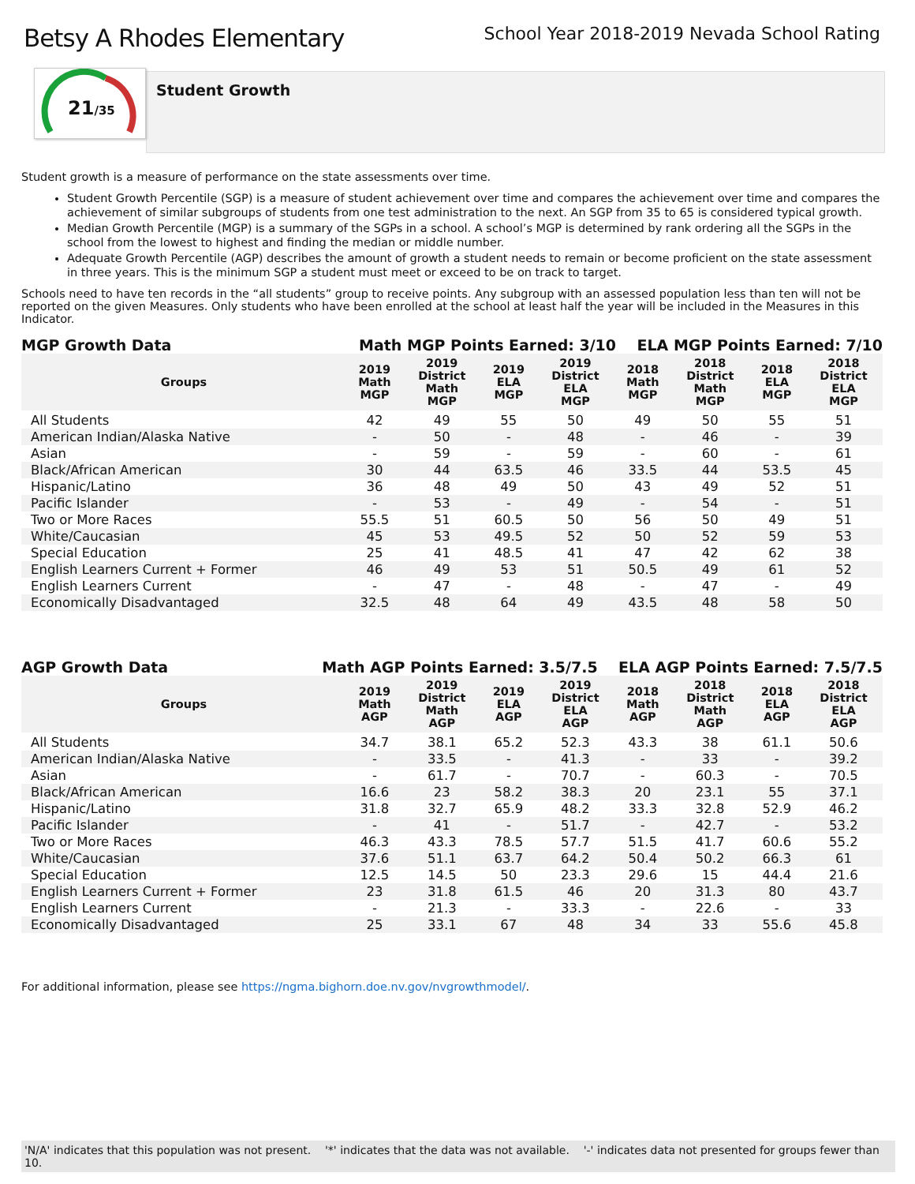Betsy A Rhodes Elementary
School Year 2018-2019 Nevada School Rating
21/35
Student Growth
Student growth is a measure of performance on the state assessments over time.
Student Growth Percentile (SGP) is a measure of student achievement over time and compares the achievement over time and compares the achievement of similar subgroups of students from one test administration to the next. An SGP from 35 to 65 is considered typical growth.
Median Growth Percentile (MGP) is a summary of the SGPs in a school. A school’s MGP is determined by rank ordering all the SGPs in the school from the lowest to highest and finding the median or middle number.
Adequate Growth Percentile (AGP) describes the amount of growth a student needs to remain or become proficient on the state assessment in three years. This is the minimum SGP a student must meet or exceed to be on track to target.
Schools need to have ten records in the “all students” group to receive points. Any subgroup with an assessed population less than ten will not be reported on the given Measures. Only students who have been enrolled at the school at least half the year will be included in the Measures in this Indicator.
MGP Growth Data Math MGP Points Earned: 3/10 ELA MGP Points Earned: 7/10
| Groups | 2019 Math MGP | 2019 District Math MGP | 2019 ELA MGP | 2019 District ELA MGP | 2018 Math MGP | 2018 District Math MGP | 2018 ELA MGP | 2018 District ELA MGP |
| --- | --- | --- | --- | --- | --- | --- | --- | --- |
| All Students | 42 | 49 | 55 | 50 | 49 | 50 | 55 | 51 |
| American Indian/Alaska Native | - | 50 | - | 48 | - | 46 | - | 39 |
| Asian | - | 59 | - | 59 | - | 60 | - | 61 |
| Black/African American | 30 | 44 | 63.5 | 46 | 33.5 | 44 | 53.5 | 45 |
| Hispanic/Latino | 36 | 48 | 49 | 50 | 43 | 49 | 52 | 51 |
| Pacific Islander | - | 53 | - | 49 | - | 54 | - | 51 |
| Two or More Races | 55.5 | 51 | 60.5 | 50 | 56 | 50 | 49 | 51 |
| White/Caucasian | 45 | 53 | 49.5 | 52 | 50 | 52 | 59 | 53 |
| Special Education | 25 | 41 | 48.5 | 41 | 47 | 42 | 62 | 38 |
| English Learners Current + Former | 46 | 49 | 53 | 51 | 50.5 | 49 | 61 | 52 |
| English Learners Current | - | 47 | - | 48 | - | 47 | - | 49 |
| Economically Disadvantaged | 32.5 | 48 | 64 | 49 | 43.5 | 48 | 58 | 50 |
AGP Growth Data Math AGP Points Earned: 3.5/7.5 ELA AGP Points Earned: 7.5/7.5
| Groups | 2019 Math AGP | 2019 District Math AGP | 2019 ELA AGP | 2019 District ELA AGP | 2018 Math AGP | 2018 District Math AGP | 2018 ELA AGP | 2018 District ELA AGP |
| --- | --- | --- | --- | --- | --- | --- | --- | --- |
| All Students | 34.7 | 38.1 | 65.2 | 52.3 | 43.3 | 38 | 61.1 | 50.6 |
| American Indian/Alaska Native | - | 33.5 | - | 41.3 | - | 33 | - | 39.2 |
| Asian | - | 61.7 | - | 70.7 | - | 60.3 | - | 70.5 |
| Black/African American | 16.6 | 23 | 58.2 | 38.3 | 20 | 23.1 | 55 | 37.1 |
| Hispanic/Latino | 31.8 | 32.7 | 65.9 | 48.2 | 33.3 | 32.8 | 52.9 | 46.2 |
| Pacific Islander | - | 41 | - | 51.7 | - | 42.7 | - | 53.2 |
| Two or More Races | 46.3 | 43.3 | 78.5 | 57.7 | 51.5 | 41.7 | 60.6 | 55.2 |
| White/Caucasian | 37.6 | 51.1 | 63.7 | 64.2 | 50.4 | 50.2 | 66.3 | 61 |
| Special Education | 12.5 | 14.5 | 50 | 23.3 | 29.6 | 15 | 44.4 | 21.6 |
| English Learners Current + Former | 23 | 31.8 | 61.5 | 46 | 20 | 31.3 | 80 | 43.7 |
| English Learners Current | - | 21.3 | - | 33.3 | - | 22.6 | - | 33 |
| Economically Disadvantaged | 25 | 33.1 | 67 | 48 | 34 | 33 | 55.6 | 45.8 |
For additional information, please see https://ngma.bighorn.doe.nv.gov/nvgrowthmodel/.
'N/A' indicates that this population was not present. '*' indicates that the data was not available. '-' indicates data not presented for groups fewer than 10.